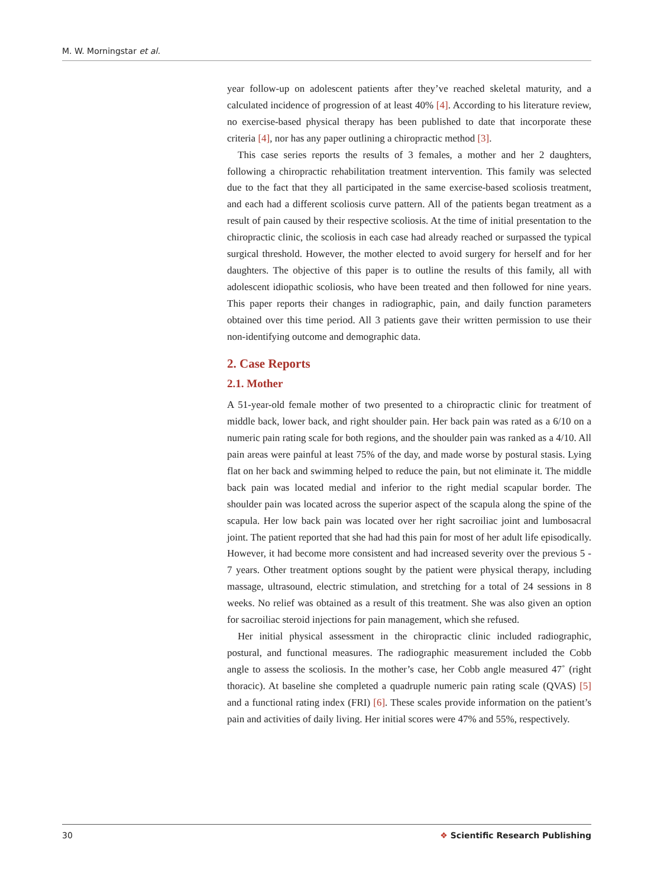M. W. Morningstar et al.
year follow-up on adolescent patients after they’ve reached skeletal maturity, and a calculated incidence of progression of at least 40% [4]. According to his literature review, no exercise-based physical therapy has been published to date that incorporate these criteria [4], nor has any paper outlining a chiropractic method [3].
This case series reports the results of 3 females, a mother and her 2 daughters, following a chiropractic rehabilitation treatment intervention. This family was selected due to the fact that they all participated in the same exercise-based scoliosis treatment, and each had a different scoliosis curve pattern. All of the patients began treatment as a result of pain caused by their respective scoliosis. At the time of initial presentation to the chiropractic clinic, the scoliosis in each case had already reached or surpassed the typical surgical threshold. However, the mother elected to avoid surgery for herself and for her daughters. The objective of this paper is to outline the results of this family, all with adolescent idiopathic scoliosis, who have been treated and then followed for nine years. This paper reports their changes in radiographic, pain, and daily function parameters obtained over this time period. All 3 patients gave their written permission to use their non-identifying outcome and demographic data.
2. Case Reports
2.1. Mother
A 51-year-old female mother of two presented to a chiropractic clinic for treatment of middle back, lower back, and right shoulder pain. Her back pain was rated as a 6/10 on a numeric pain rating scale for both regions, and the shoulder pain was ranked as a 4/10. All pain areas were painful at least 75% of the day, and made worse by postural stasis. Lying flat on her back and swimming helped to reduce the pain, but not eliminate it. The middle back pain was located medial and inferior to the right medial scapular border. The shoulder pain was located across the superior aspect of the scapula along the spine of the scapula. Her low back pain was located over her right sacroiliac joint and lumbosacral joint. The patient reported that she had had this pain for most of her adult life episodically. However, it had become more consistent and had increased severity over the previous 5 - 7 years. Other treatment options sought by the patient were physical therapy, including massage, ultrasound, electric stimulation, and stretching for a total of 24 sessions in 8 weeks. No relief was obtained as a result of this treatment. She was also given an option for sacroiliac steroid injections for pain management, which she refused.
Her initial physical assessment in the chiropractic clinic included radiographic, postural, and functional measures. The radiographic measurement included the Cobb angle to assess the scoliosis. In the mother’s case, her Cobb angle measured 47˚ (right thoracic). At baseline she completed a quadruple numeric pain rating scale (QVAS) [5] and a functional rating index (FRI) [6]. These scales provide information on the patient’s pain and activities of daily living. Her initial scores were 47% and 55%, respectively.
30 ❖ Scientific Research Publishing